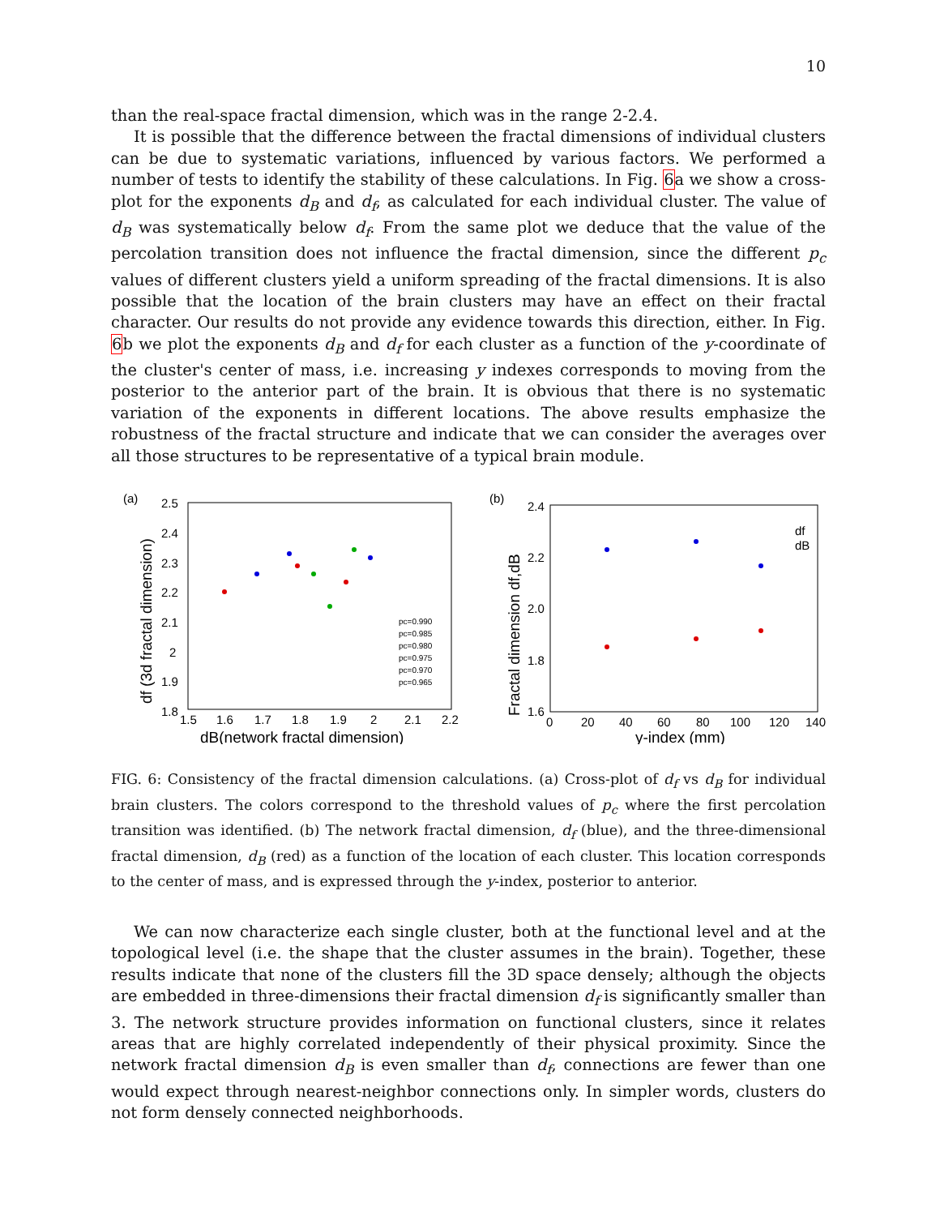10
than the real-space fractal dimension, which was in the range 2-2.4.
It is possible that the difference between the fractal dimensions of individual clusters can be due to systematic variations, influenced by various factors. We performed a number of tests to identify the stability of these calculations. In Fig. 6a we show a cross-plot for the exponents d<sub>B</sub> and d<sub>f</sub>, as calculated for each individual cluster. The value of d<sub>B</sub> was systematically below d<sub>f</sub>. From the same plot we deduce that the value of the percolation transition does not influence the fractal dimension, since the different p<sub>c</sub> values of different clusters yield a uniform spreading of the fractal dimensions. It is also possible that the location of the brain clusters may have an effect on their fractal character. Our results do not provide any evidence towards this direction, either. In Fig. 6b we plot the exponents d<sub>B</sub> and d<sub>f</sub> for each cluster as a function of the y-coordinate of the cluster's center of mass, i.e. increasing y indexes corresponds to moving from the posterior to the anterior part of the brain. It is obvious that there is no systematic variation of the exponents in different locations. The above results emphasize the robustness of the fractal structure and indicate that we can consider the averages over all those structures to be representative of a typical brain module.
(a)
2.5
2.4
2.3
2.2
2.1
2
1.9
1.8
1.5
1.6
1.7
1.8
1.9
2
2.1
2.2
dB(network fractal dimension)
df (3d fractal dimension)
pc=0.990
pc=0.985
pc=0.980
pc=0.975
pc=0.970
pc=0.965
(b)
2.4
2.2
2.0
1.8
1.6
0
20
40
60
80
100
120
140
y-index (mm)
Fractal dimension df,dB
df
dB
FIG. 6: Consistency of the fractal dimension calculations. (a) Cross-plot of d<sub>f</sub> vs d<sub>B</sub> for individual brain clusters. The colors correspond to the threshold values of p<sub>c</sub> where the first percolation transition was identified. (b) The network fractal dimension, d<sub>f</sub> (blue), and the three-dimensional fractal dimension, d<sub>B</sub> (red) as a function of the location of each cluster. This location corresponds to the center of mass, and is expressed through the y-index, posterior to anterior.
We can now characterize each single cluster, both at the functional level and at the topological level (i.e. the shape that the cluster assumes in the brain). Together, these results indicate that none of the clusters fill the 3D space densely; although the objects are embedded in three-dimensions their fractal dimension d<sub>f</sub> is significantly smaller than 3. The network structure provides information on functional clusters, since it relates areas that are highly correlated independently of their physical proximity. Since the network fractal dimension d<sub>B</sub> is even smaller than d<sub>f</sub>, connections are fewer than one would expect through nearest-neighbor connections only. In simpler words, clusters do not form densely connected neighborhoods.